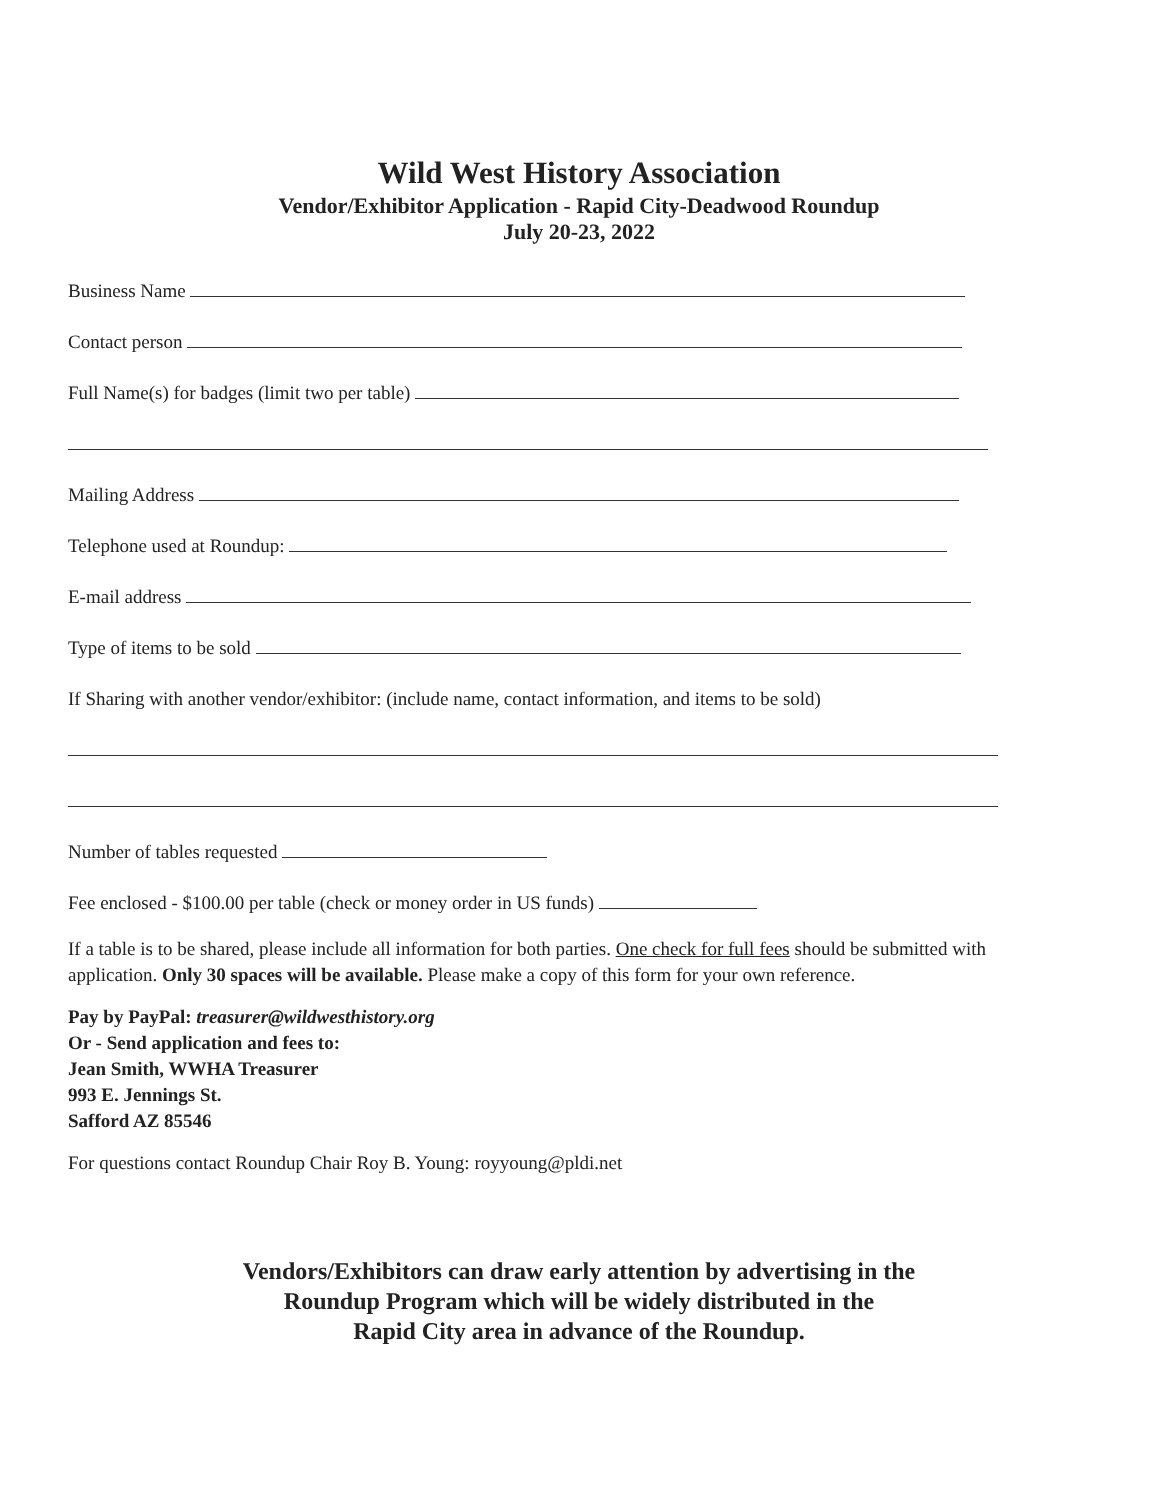Wild West History Association
Vendor/Exhibitor Application - Rapid City-Deadwood Roundup
July 20-23, 2022
Business Name
Contact person
Full Name(s) for badges (limit two per table)
Mailing Address
Telephone used at Roundup:
E-mail address
Type of items to be sold
If Sharing with another vendor/exhibitor: (include name, contact information, and items to be sold)
Number of tables requested
Fee enclosed - $100.00 per table (check or money order in US funds)
If a table is to be shared, please include all information for both parties. One check for full fees should be submitted with application. Only 30 spaces will be available. Please make a copy of this form for your own reference.
Pay by PayPal: treasurer@wildwesthistory.org
Or - Send application and fees to:
Jean Smith, WWHA Treasurer
993 E. Jennings St.
Safford AZ 85546
For questions contact Roundup Chair Roy B. Young: royyoung@pldi.net
Vendors/Exhibitors can draw early attention by advertising in the
Roundup Program which will be widely distributed in the
Rapid City area in advance of the Roundup.